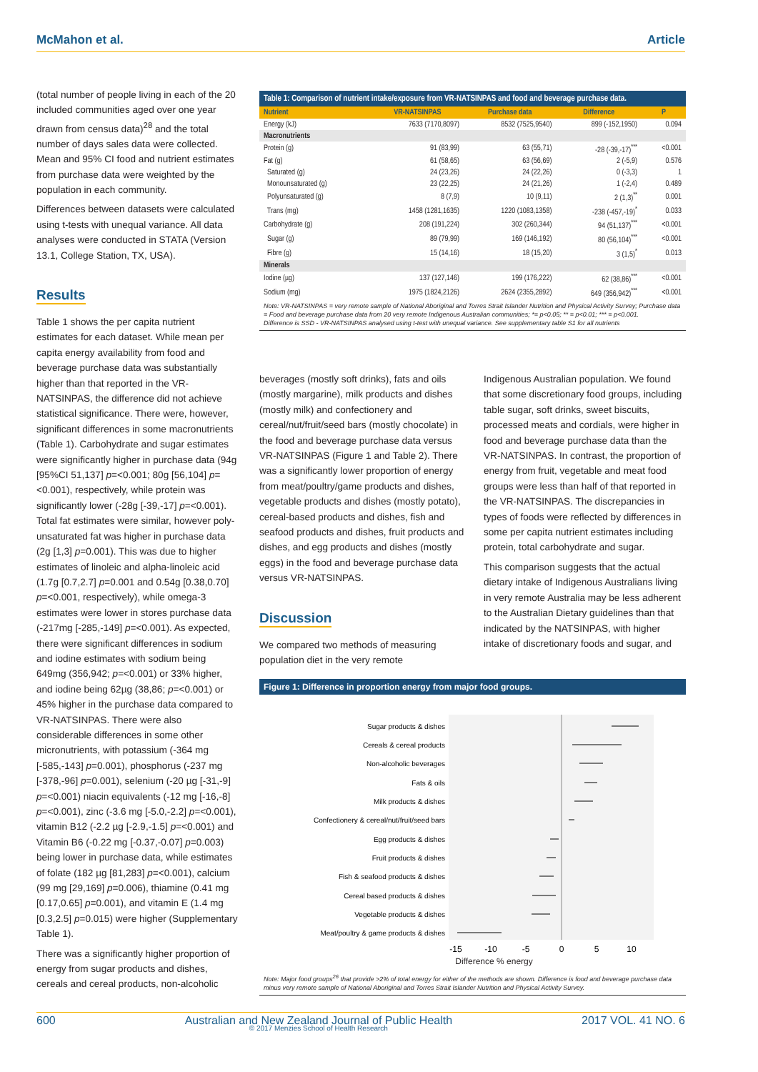McMahon et al. Article
(total number of people living in each of the 20 included communities aged over one year drawn from census data)<sup>28</sup> and the total number of days sales data were collected. Mean and 95% CI food and nutrient estimates from purchase data were weighted by the population in each community.
Differences between datasets were calculated using t-tests with unequal variance. All data analyses were conducted in STATA (Version 13.1, College Station, TX, USA).
Results
Table 1 shows the per capita nutrient estimates for each dataset. While mean per capita energy availability from food and beverage purchase data was substantially higher than that reported in the VR-NATSINPAS, the difference did not achieve statistical significance. There were, however, significant differences in some macronutrients (Table 1). Carbohydrate and sugar estimates were significantly higher in purchase data (94g [95%CI 51,137] p=<0.001; 80g [56,104] p=<0.001), respectively, while protein was significantly lower (-28g [-39,-17] p=<0.001). Total fat estimates were similar, however poly-unsaturated fat was higher in purchase data (2g [1,3] p=0.001). This was due to higher estimates of linoleic and alpha-linoleic acid (1.7g [0.7,2.7] p=0.001 and 0.54g [0.38,0.70] p=<0.001, respectively), while omega-3 estimates were lower in stores purchase data (-217mg [-285,-149] p=<0.001). As expected, there were significant differences in sodium and iodine estimates with sodium being 649mg (356,942; p=<0.001) or 33% higher, and iodine being 62µg (38,86; p=<0.001) or 45% higher in the purchase data compared to VR-NATSINPAS. There were also considerable differences in some other micronutrients, with potassium (-364 mg [-585,-143] p=0.001), phosphorus (-237 mg [-378,-96] p=0.001), selenium (-20 µg [-31,-9] p=<0.001) niacin equivalents (-12 mg [-16,-8] p=<0.001), zinc (-3.6 mg [-5.0,-2.2] p=<0.001), vitamin B12 (-2.2 µg [-2.9,-1.5] p=<0.001) and Vitamin B6 (-0.22 mg [-0.37,-0.07] p=0.003) being lower in purchase data, while estimates of folate (182 µg [81,283] p=<0.001), calcium (99 mg [29,169] p=0.006), thiamine (0.41 mg [0.17,0.65] p=0.001), and vitamin E (1.4 mg [0.3,2.5] p=0.015) were higher (Supplementary Table 1).
There was a significantly higher proportion of energy from sugar products and dishes, cereals and cereal products, non-alcoholic
Table 1: Comparison of nutrient intake/exposure from VR-NATSINPAS and food and beverage purchase data.
| Nutrient | VR-NATSINPAS | Purchase data | Difference | P |
| --- | --- | --- | --- | --- |
| Energy (kJ) | 7633 (7170,8097) | 8532 (7525,9540) | 899 (-152,1950) | 0.094 |
| Macronutrients | | | | |
| Protein (g) | 91 (83,99) | 63 (55,71) | -28 (-39,-17)<sup>***</sup> | <0.001 |
| Fat (g) | 61 (58,65) | 63 (56,69) | 2 (-5,9) | 0.576 |
| Saturated (g) | 24 (23,26) | 24 (22,26) | 0 (-3,3) | 1 |
| Monounsaturated (g) | 23 (22,25) | 24 (21,26) | 1 (-2,4) | 0.489 |
| Polyunsaturated (g) | 8 (7,9) | 10 (9,11) | 2 (1,3)<sup>**</sup> | 0.001 |
| Trans (mg) | 1458 (1281,1635) | 1220 (1083,1358) | -238 (-457,-19)<sup>*</sup> | 0.033 |
| Carbohydrate (g) | 208 (191,224) | 302 (260,344) | 94 (51,137)<sup>***</sup> | <0.001 |
| Sugar (g) | 89 (79,99) | 169 (146,192) | 80 (56,104)<sup>***</sup> | <0.001 |
| Fibre (g) | 15 (14,16) | 18 (15,20) | 3 (1,5)<sup>*</sup> | 0.013 |
| Minerals | | | | |
| Iodine (µg) | 137 (127,146) | 199 (176,222) | 62 (38,86)<sup>***</sup> | <0.001 |
| Sodium (mg) | 1975 (1824,2126) | 2624 (2355,2892) | 649 (356,942)<sup>***</sup> | <0.001 |
Note: VR-NATSINPAS = very remote sample of National Aboriginal and Torres Strait Islander Nutrition and Physical Activity Survey; Purchase data = Food and beverage purchase data from 20 very remote Indigenous Australian communities; *= p<0.05; ** = p<0.01; *** = p<0.001.
Difference is SSD - VR-NATSINPAS analysed using t-test with unequal variance. See supplementary table S1 for all nutrients
beverages (mostly soft drinks), fats and oils (mostly margarine), milk products and dishes (mostly milk) and confectionery and cereal/nut/fruit/seed bars (mostly chocolate) in the food and beverage purchase data versus VR-NATSINPAS (Figure 1 and Table 2). There was a significantly lower proportion of energy from meat/poultry/game products and dishes, vegetable products and dishes (mostly potato), cereal-based products and dishes, fish and seafood products and dishes, fruit products and dishes, and egg products and dishes (mostly eggs) in the food and beverage purchase data versus VR-NATSINPAS.
Discussion
We compared two methods of measuring population diet in the very remote
Indigenous Australian population. We found that some discretionary food groups, including table sugar, soft drinks, sweet biscuits, processed meats and cordials, were higher in food and beverage purchase data than the VR-NATSINPAS. In contrast, the proportion of energy from fruit, vegetable and meat food groups were less than half of that reported in the VR-NATSINPAS. The discrepancies in types of foods were reflected by differences in some per capita nutrient estimates including protein, total carbohydrate and sugar.
This comparison suggests that the actual dietary intake of Indigenous Australians living in very remote Australia may be less adherent to the Australian Dietary guidelines than that indicated by the NATSINPAS, with higher intake of discretionary foods and sugar, and
Figure 1: Difference in proportion energy from major food groups.
Sugar products & dishes
Cereals & cereal products
Non-alcoholic beverages
Fats & oils
Milk products & dishes
Confectionery & cereal/nut/fruit/seed bars
Egg products & dishes
Fruit products & dishes
Fish & seafood products & dishes
Cereal based products & dishes
Vegetable products & dishes
Meat/poultry & game products & dishes
-15
-10
-5
0
5
10
Difference % energy
Note: Major food groups<sup>26</sup> that provide >2% of total energy for either of the methods are shown. Difference is food and beverage purchase data minus very remote sample of National Aboriginal and Torres Strait Islander Nutrition and Physical Activity Survey.
600 Australian and New Zealand Journal of Public Health
© 2017 Menzies School of Health Research 2017 VOL. 41 NO. 6